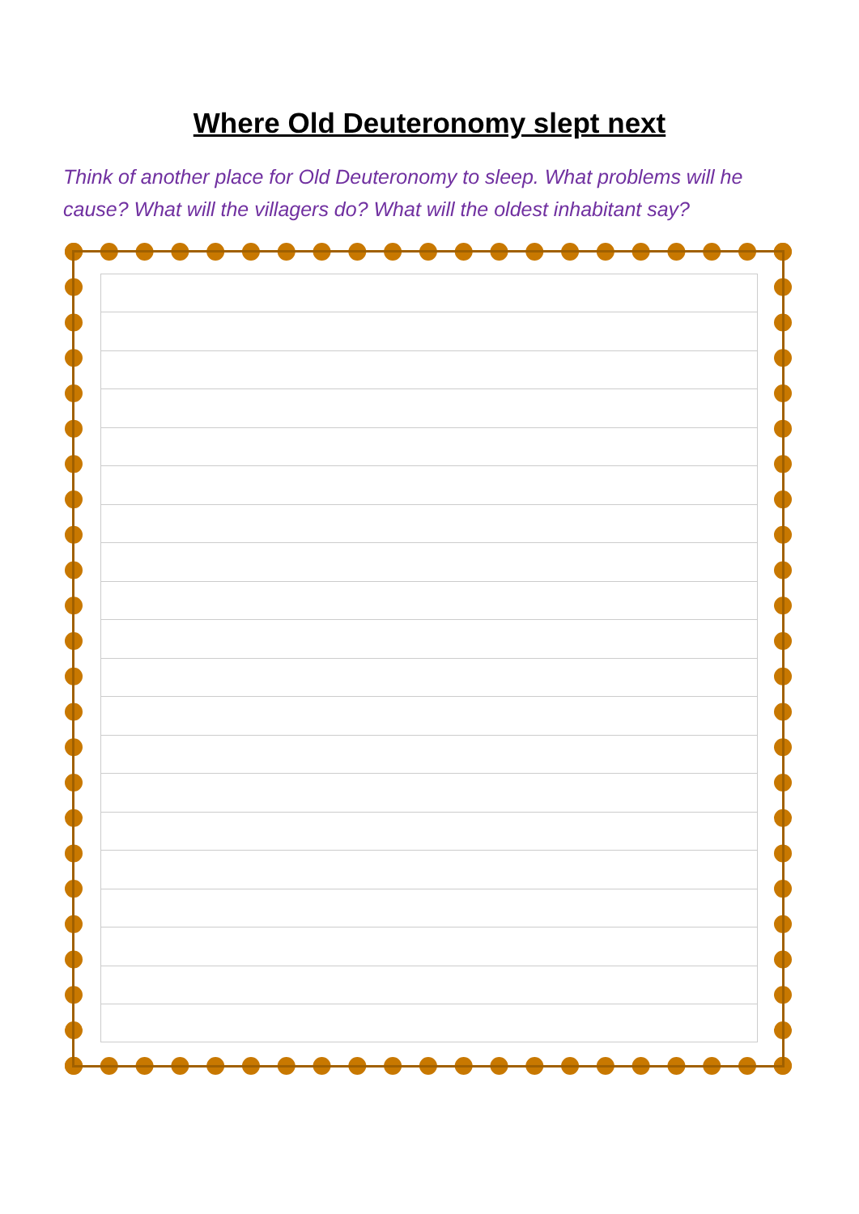Where Old Deuteronomy slept next
Think of another place for Old Deuteronomy to sleep. What problems will he cause? What will the villagers do? What will the oldest inhabitant say?